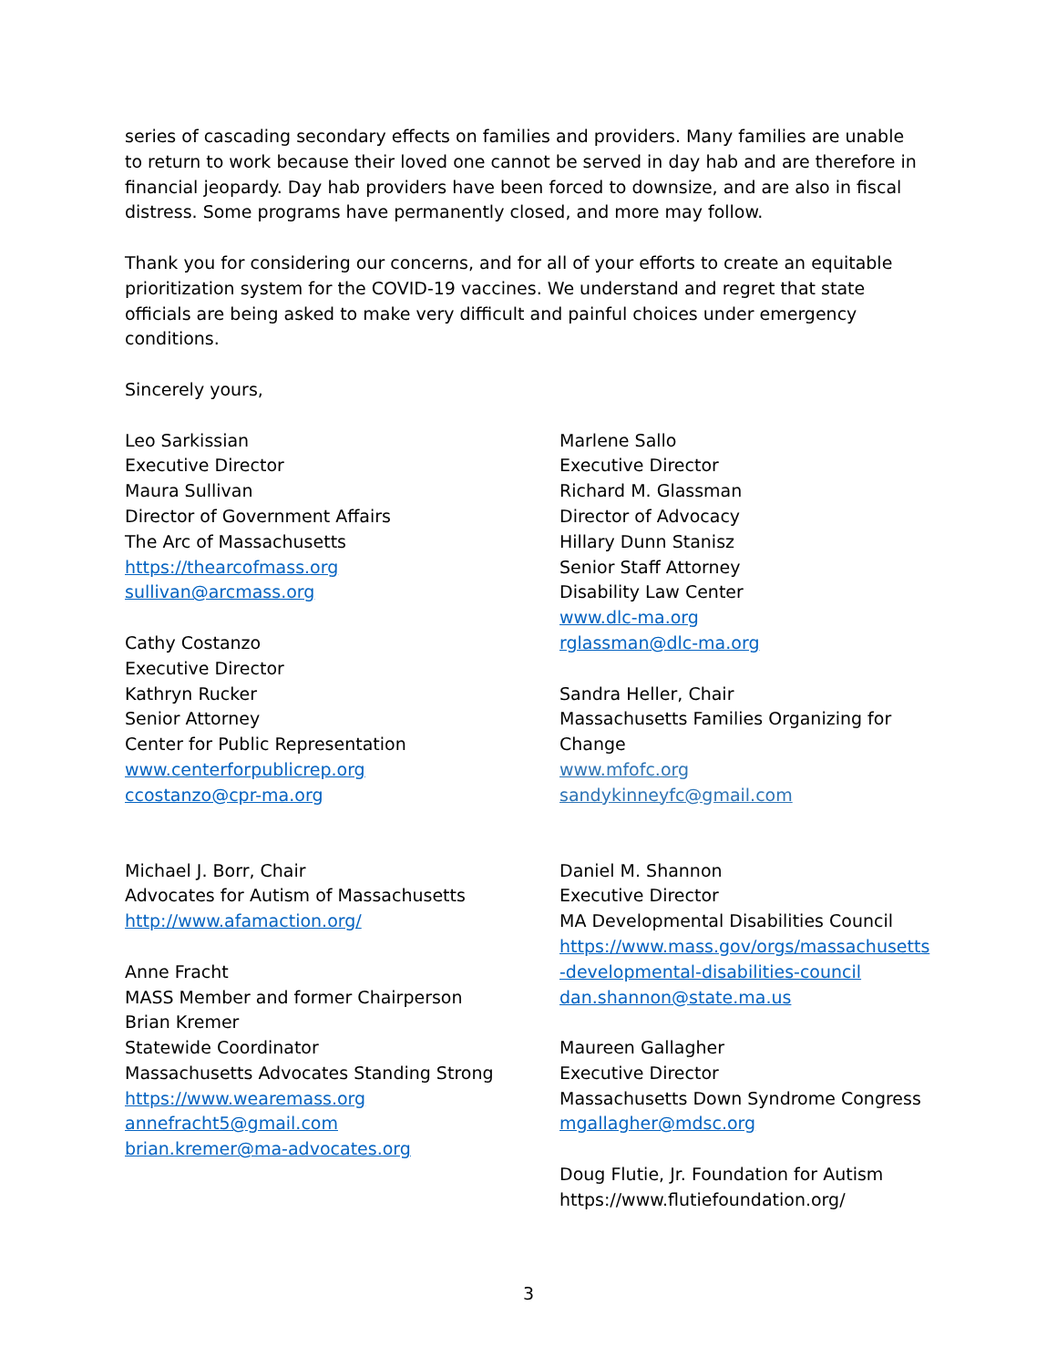series of cascading secondary effects on families and providers. Many families are unable to return to work because their loved one cannot be served in day hab and are therefore in financial jeopardy. Day hab providers have been forced to downsize, and are also in fiscal distress. Some programs have permanently closed, and more may follow.
Thank you for considering our concerns, and for all of your efforts to create an equitable prioritization system for the COVID-19 vaccines. We understand and regret that state officials are being asked to make very difficult and painful choices under emergency conditions.
Sincerely yours,
Leo Sarkissian
Executive Director
Maura Sullivan
Director of Government Affairs
The Arc of Massachusetts
https://thearcofmass.org
sullivan@arcmass.org
Cathy Costanzo
Executive Director
Kathryn Rucker
Senior Attorney
Center for Public Representation
www.centerforpublicrep.org
ccostanzo@cpr-ma.org
Michael J. Borr, Chair
Advocates for Autism of Massachusetts
http://www.afamaction.org/
Anne Fracht
MASS Member and former Chairperson
Brian Kremer
Statewide Coordinator
Massachusetts Advocates Standing Strong
https://www.wearemass.org
annefracht5@gmail.com
brian.kremer@ma-advocates.org
Marlene Sallo
Executive Director
Richard M. Glassman
Director of Advocacy
Hillary Dunn Stanisz
Senior Staff Attorney
Disability Law Center
www.dlc-ma.org
rglassman@dlc-ma.org
Sandra Heller, Chair
Massachusetts Families Organizing for
Change
www.mfofc.org
sandykinneyfc@gmail.com
Daniel M. Shannon
Executive Director
MA Developmental Disabilities Council
https://www.mass.gov/orgs/massachusetts
-developmental-disabilities-council
dan.shannon@state.ma.us
Maureen Gallagher
Executive Director
Massachusetts Down Syndrome Congress
mgallagher@mdsc.org
Doug Flutie, Jr. Foundation for Autism
https://www.flutiefoundation.org/
3